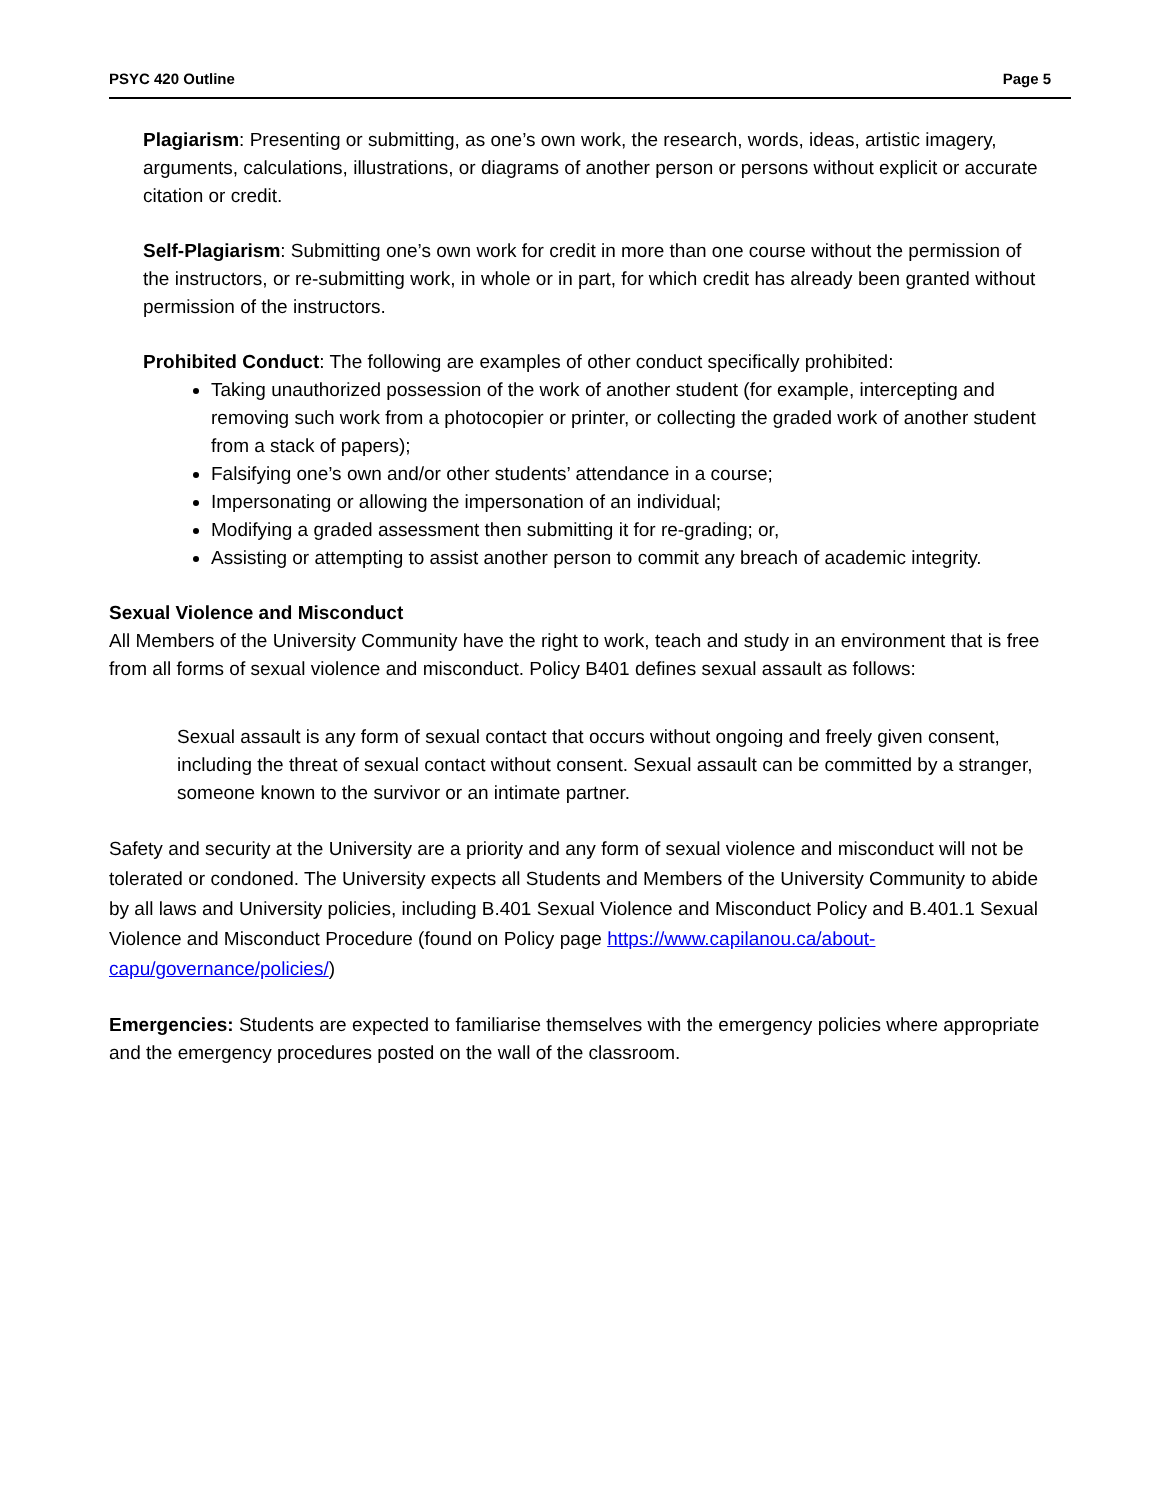PSYC 420 Outline Page 5
Plagiarism: Presenting or submitting, as one’s own work, the research, words, ideas, artistic imagery, arguments, calculations, illustrations, or diagrams of another person or persons without explicit or accurate citation or credit.
Self-Plagiarism: Submitting one’s own work for credit in more than one course without the permission of the instructors, or re-submitting work, in whole or in part, for which credit has already been granted without permission of the instructors.
Prohibited Conduct: The following are examples of other conduct specifically prohibited:
Taking unauthorized possession of the work of another student (for example, intercepting and removing such work from a photocopier or printer, or collecting the graded work of another student from a stack of papers);
Falsifying one’s own and/or other students’ attendance in a course;
Impersonating or allowing the impersonation of an individual;
Modifying a graded assessment then submitting it for re-grading; or,
Assisting or attempting to assist another person to commit any breach of academic integrity.
Sexual Violence and Misconduct
All Members of the University Community have the right to work, teach and study in an environment that is free from all forms of sexual violence and misconduct. Policy B401 defines sexual assault as follows:
Sexual assault is any form of sexual contact that occurs without ongoing and freely given consent, including the threat of sexual contact without consent. Sexual assault can be committed by a stranger, someone known to the survivor or an intimate partner.
Safety and security at the University are a priority and any form of sexual violence and misconduct will not be tolerated or condoned. The University expects all Students and Members of the University Community to abide by all laws and University policies, including B.401 Sexual Violence and Misconduct Policy and B.401.1 Sexual Violence and Misconduct Procedure (found on Policy page https://www.capilanou.ca/about-capu/governance/policies/)
Emergencies: Students are expected to familiarise themselves with the emergency policies where appropriate and the emergency procedures posted on the wall of the classroom.